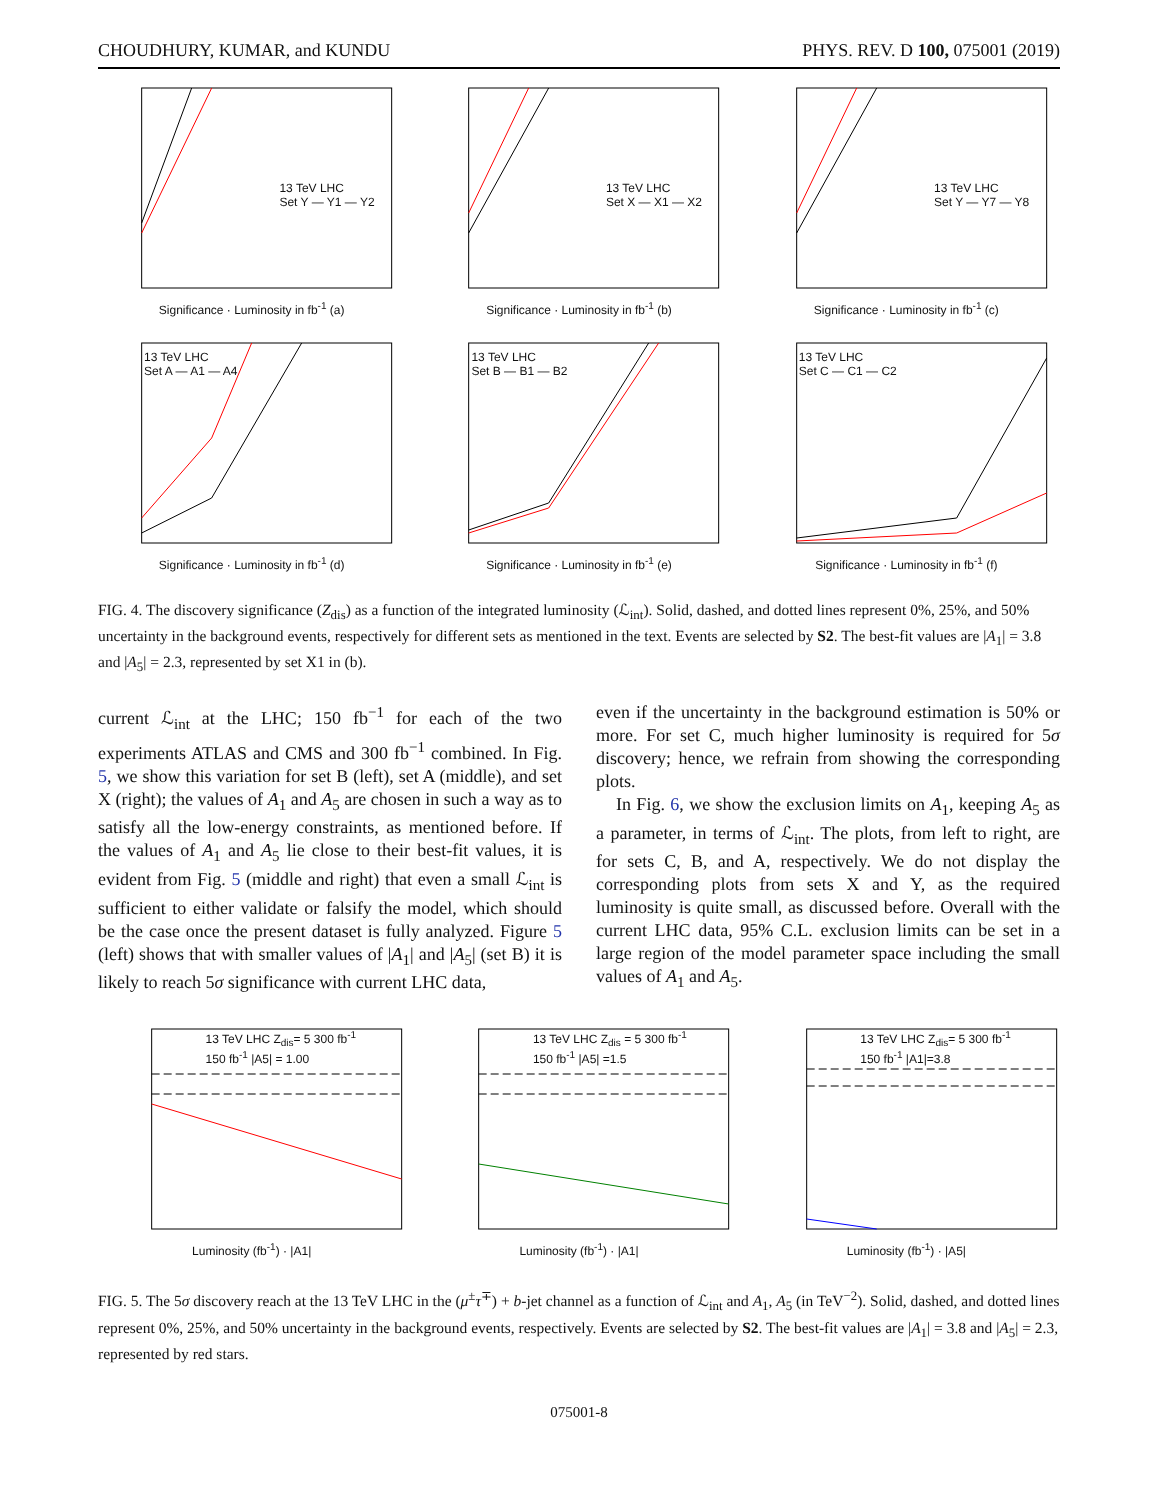CHOUDHURY, KUMAR, and KUNDU PHYS. REV. D 100, 075001 (2019)
13 TeV LHC
Set Y — Y1 — Y2
Significance · Luminosity in fb<sup>-1</sup> (a)
13 TeV LHC
Set X — X1 — X2
Significance · Luminosity in fb<sup>-1</sup> (b)
13 TeV LHC
Set Y — Y7 — Y8
Significance · Luminosity in fb<sup>-1</sup> (c)
13 TeV LHC
Set A — A1 — A4
Significance · Luminosity in fb<sup>-1</sup> (d)
13 TeV LHC
Set B — B1 — B2
Significance · Luminosity in fb<sup>-1</sup> (e)
13 TeV LHC
Set C — C1 — C2
Significance · Luminosity in fb<sup>-1</sup> (f)
FIG. 4. The discovery significance (Z<sub>dis</sub>) as a function of the integrated luminosity (ℒ<sub>int</sub>). Solid, dashed, and dotted lines represent 0%, 25%, and 50% uncertainty in the background events, respectively for different sets as mentioned in the text. Events are selected by S2. The best-fit values are |A<sub>1</sub>| = 3.8 and |A<sub>5</sub>| = 2.3, represented by set X1 in (b).
current ℒ<sub>int</sub> at the LHC; 150 fb<sup>−1</sup> for each of the two experiments ATLAS and CMS and 300 fb<sup>−1</sup> combined. In Fig. 5, we show this variation for set B (left), set A (middle), and set X (right); the values of A<sub>1</sub> and A<sub>5</sub> are chosen in such a way as to satisfy all the low-energy constraints, as mentioned before. If the values of A<sub>1</sub> and A<sub>5</sub> lie close to their best-fit values, it is evident from Fig. 5 (middle and right) that even a small ℒ<sub>int</sub> is sufficient to either validate or falsify the model, which should be the case once the present dataset is fully analyzed. Figure 5 (left) shows that with smaller values of |A<sub>1</sub>| and |A<sub>5</sub>| (set B) it is likely to reach 5σ significance with current LHC data,
even if the uncertainty in the background estimation is 50% or more. For set C, much higher luminosity is required for 5σ discovery; hence, we refrain from showing the corresponding plots.
In Fig. 6, we show the exclusion limits on A<sub>1</sub>, keeping A<sub>5</sub> as a parameter, in terms of ℒ<sub>int</sub>. The plots, from left to right, are for sets C, B, and A, respectively. We do not display the corresponding plots from sets X and Y, as the required luminosity is quite small, as discussed before. Overall with the current LHC data, 95% C.L. exclusion limits can be set in a large region of the model parameter space including the small values of A<sub>1</sub> and A<sub>5</sub>.
13 TeV LHC Z<sub>dis</sub>= 5 300 fb<sup>-1</sup> 150 fb<sup>-1</sup> |A5| = 1.00
Luminosity (fb<sup>-1</sup>) · |A1|
13 TeV LHC Z<sub>dis</sub> = 5 300 fb<sup>-1</sup> 150 fb<sup>-1</sup> |A5| =1.5
Luminosity (fb<sup>-1</sup>) · |A1|
13 TeV LHC Z<sub>dis</sub>= 5 300 fb<sup>-1</sup> 150 fb<sup>-1</sup> |A1|=3.8
Luminosity (fb<sup>-1</sup>) · |A5|
FIG. 5. The 5σ discovery reach at the 13 TeV LHC in the (μ<sup>±</sup>τ<sup>∓</sup>) + b-jet channel as a function of ℒ<sub>int</sub> and A<sub>1</sub>, A<sub>5</sub> (in TeV<sup>−2</sup>). Solid, dashed, and dotted lines represent 0%, 25%, and 50% uncertainty in the background events, respectively. Events are selected by S2. The best-fit values are |A<sub>1</sub>| = 3.8 and |A<sub>5</sub>| = 2.3, represented by red stars.
075001-8